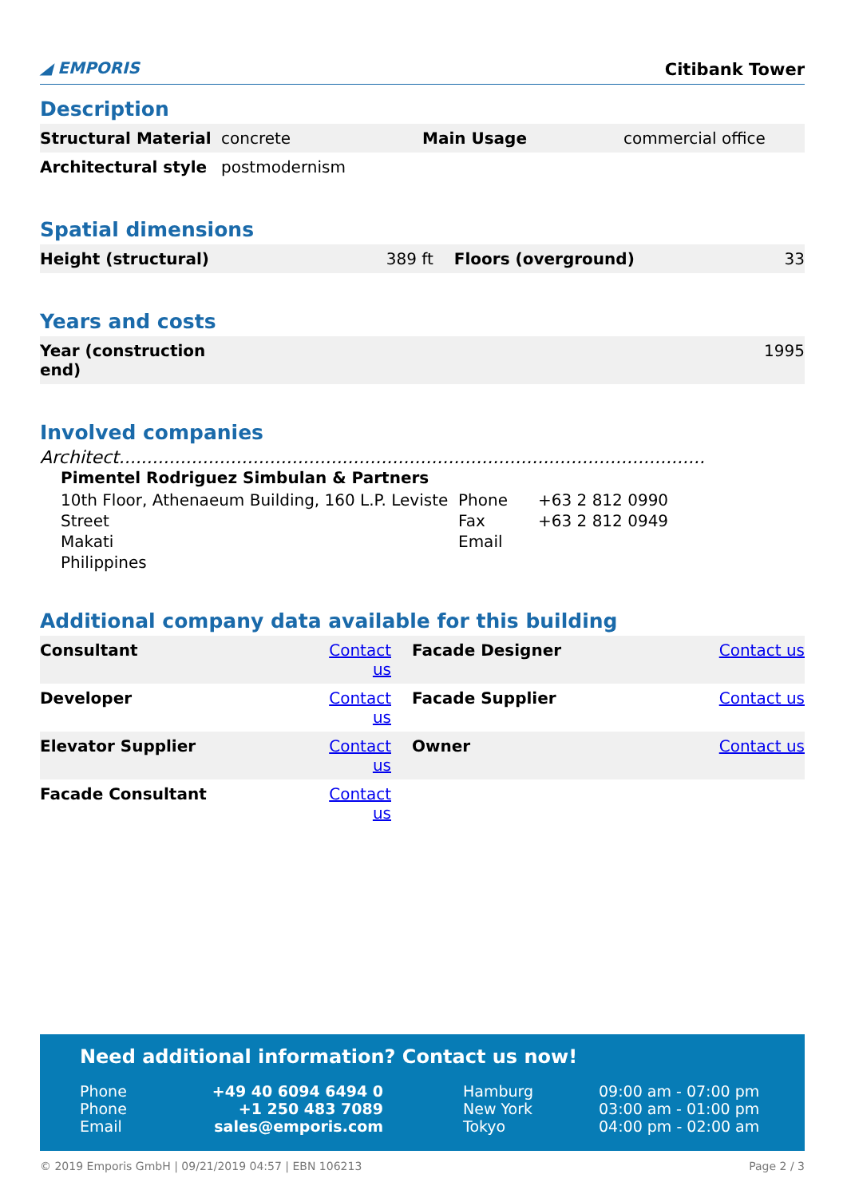◢ EMPORIS
Citibank Tower
Description
| Structural Material | concrete | Main Usage | commercial office |
| Architectural style | postmodernism | | |
Spatial dimensions
| Height (structural) | 389 ft | Floors (overground) | 33 |
Years and costs
| Year (construction end) | 1995 |
Involved companies
Architect.........................................................................................................
Pimentel Rodriguez Simbulan & Partners
| 10th Floor, Athenaeum Building, 160 L.P. Leviste Street Makati Philippines | Phone Fax Email | +63 2 812 0990 +63 2 812 0949 |
Additional company data available for this building
| Consultant | Contact us | Facade Designer | Contact us |
| Developer | Contact us | Facade Supplier | Contact us |
| Elevator Supplier | Contact us | Owner | Contact us |
| Facade Consultant | Contact us | | |
Need additional information? Contact us now!
| Phone Phone Email | +49 40 6094 6494 0 +1 250 483 7089 sales@emporis.com | Hamburg New York Tokyo | 09:00 am - 07:00 pm 03:00 am - 01:00 pm 04:00 pm - 02:00 am |
© 2019 Emporis GmbH | 09/21/2019 04:57 | EBN 106213 Page 2 / 3